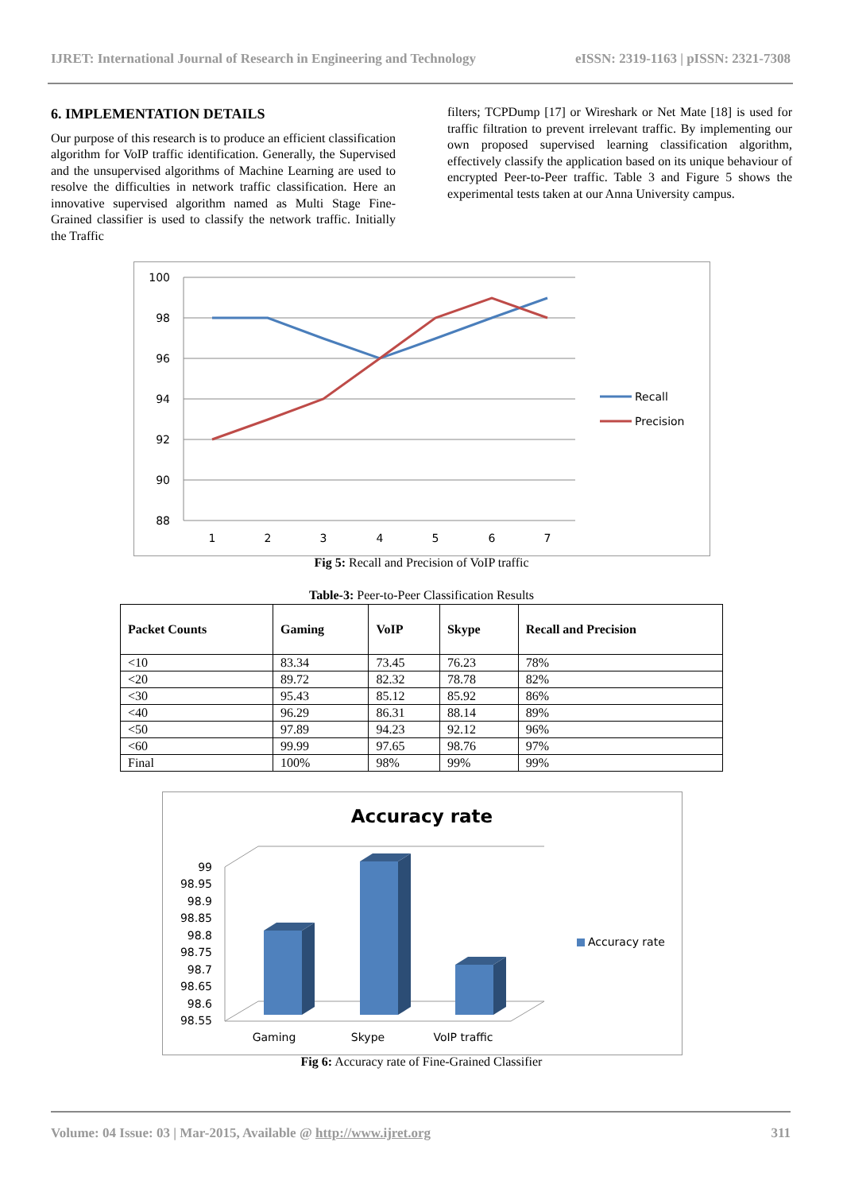IJRET: International Journal of Research in Engineering and Technology eISSN: 2319-1163 | pISSN: 2321-7308
6. IMPLEMENTATION DETAILS
Our purpose of this research is to produce an efficient classification algorithm for VoIP traffic identification. Generally, the Supervised and the unsupervised algorithms of Machine Learning are used to resolve the difficulties in network traffic classification. Here an innovative supervised algorithm named as Multi Stage Fine-Grained classifier is used to classify the network traffic. Initially the Traffic
filters; TCPDump [17] or Wireshark or Net Mate [18] is used for traffic filtration to prevent irrelevant traffic. By implementing our own proposed supervised learning classification algorithm, effectively classify the application based on its unique behaviour of encrypted Peer-to-Peer traffic. Table 3 and Figure 5 shows the experimental tests taken at our Anna University campus.
100
98
96
94
92
90
88
1
2
3
4
5
6
7
Recall
Precision
Fig 5: Recall and Precision of VoIP traffic
Table-3: Peer-to-Peer Classification Results
| Packet Counts | Gaming | VoIP | Skype | Recall and Precision |
| --- | --- | --- | --- | --- |
| <10 | 83.34 | 73.45 | 76.23 | 78% |
| <20 | 89.72 | 82.32 | 78.78 | 82% |
| <30 | 95.43 | 85.12 | 85.92 | 86% |
| <40 | 96.29 | 86.31 | 88.14 | 89% |
| <50 | 97.89 | 94.23 | 92.12 | 96% |
| <60 | 99.99 | 97.65 | 98.76 | 97% |
| Final | 100% | 98% | 99% | 99% |
Accuracy rate
99
98.95
98.9
98.85
98.8
98.75
98.7
98.65
98.6
98.55
Gaming
Skype
VoIP traffic
Accuracy rate
Fig 6: Accuracy rate of Fine-Grained Classifier
Volume: 04 Issue: 03 | Mar-2015, Available @ http://www.ijret.org 311